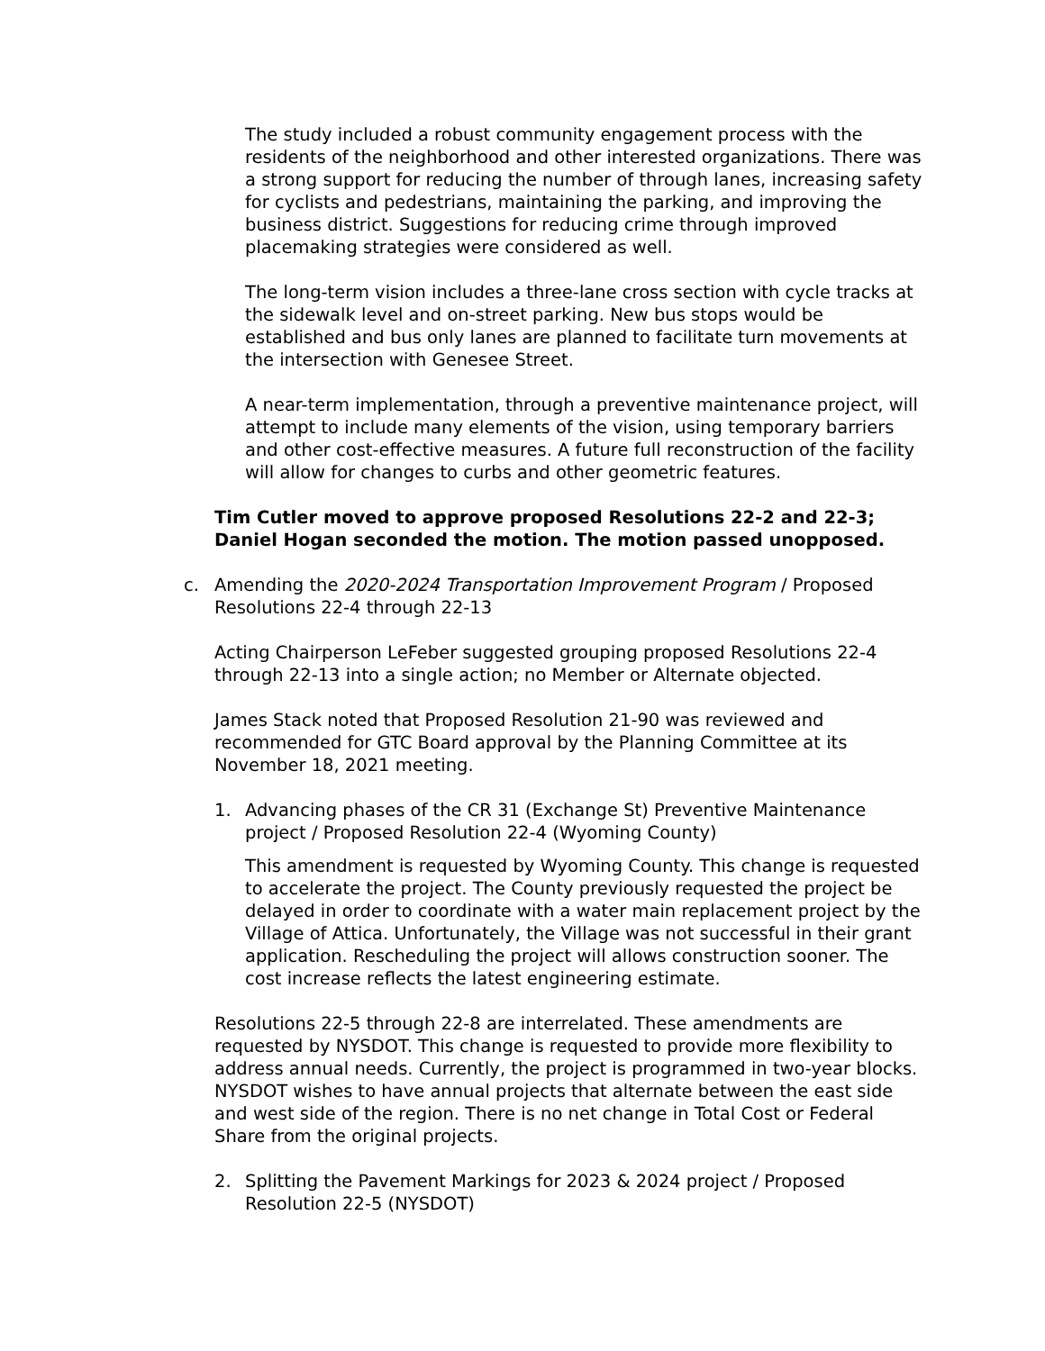The study included a robust community engagement process with the residents of the neighborhood and other interested organizations. There was a strong support for reducing the number of through lanes, increasing safety for cyclists and pedestrians, maintaining the parking, and improving the business district. Suggestions for reducing crime through improved placemaking strategies were considered as well.
The long-term vision includes a three-lane cross section with cycle tracks at the sidewalk level and on-street parking. New bus stops would be established and bus only lanes are planned to facilitate turn movements at the intersection with Genesee Street.
A near-term implementation, through a preventive maintenance project, will attempt to include many elements of the vision, using temporary barriers and other cost-effective measures. A future full reconstruction of the facility will allow for changes to curbs and other geometric features.
Tim Cutler moved to approve proposed Resolutions 22-2 and 22-3; Daniel Hogan seconded the motion. The motion passed unopposed.
c. Amending the 2020-2024 Transportation Improvement Program / Proposed Resolutions 22-4 through 22-13
Acting Chairperson LeFeber suggested grouping proposed Resolutions 22-4 through 22-13 into a single action; no Member or Alternate objected.
James Stack noted that Proposed Resolution 21-90 was reviewed and recommended for GTC Board approval by the Planning Committee at its November 18, 2021 meeting.
1. Advancing phases of the CR 31 (Exchange St) Preventive Maintenance project / Proposed Resolution 22-4 (Wyoming County)
This amendment is requested by Wyoming County. This change is requested to accelerate the project. The County previously requested the project be delayed in order to coordinate with a water main replacement project by the Village of Attica. Unfortunately, the Village was not successful in their grant application. Rescheduling the project will allows construction sooner. The cost increase reflects the latest engineering estimate.
Resolutions 22-5 through 22-8 are interrelated. These amendments are requested by NYSDOT. This change is requested to provide more flexibility to address annual needs. Currently, the project is programmed in two-year blocks. NYSDOT wishes to have annual projects that alternate between the east side and west side of the region. There is no net change in Total Cost or Federal Share from the original projects.
2. Splitting the Pavement Markings for 2023 & 2024 project / Proposed Resolution 22-5 (NYSDOT)